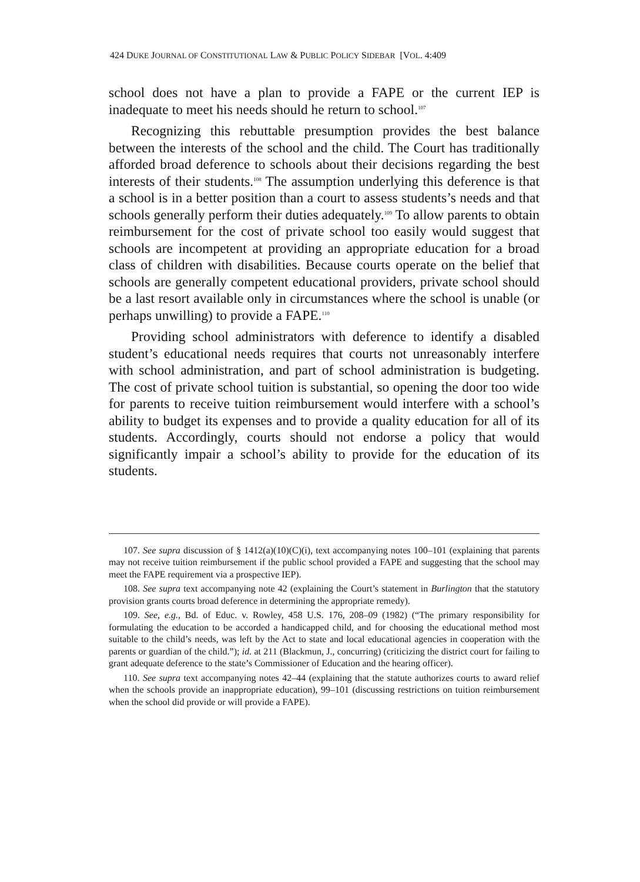424 DUKE JOURNAL OF CONSTITUTIONAL LAW & PUBLIC POLICY SIDEBAR [VOL. 4:409
school does not have a plan to provide a FAPE or the current IEP is inadequate to meet his needs should he return to school.<sup>107</sup>
Recognizing this rebuttable presumption provides the best balance between the interests of the school and the child. The Court has traditionally afforded broad deference to schools about their decisions regarding the best interests of their students.<sup>108</sup> The assumption underlying this deference is that a school is in a better position than a court to assess students’s needs and that schools generally perform their duties adequately.<sup>109</sup> To allow parents to obtain reimbursement for the cost of private school too easily would suggest that schools are incompetent at providing an appropriate education for a broad class of children with disabilities. Because courts operate on the belief that schools are generally competent educational providers, private school should be a last resort available only in circumstances where the school is unable (or perhaps unwilling) to provide a FAPE.<sup>110</sup>
Providing school administrators with deference to identify a disabled student’s educational needs requires that courts not unreasonably interfere with school administration, and part of school administration is budgeting. The cost of private school tuition is substantial, so opening the door too wide for parents to receive tuition reimbursement would interfere with a school’s ability to budget its expenses and to provide a quality education for all of its students. Accordingly, courts should not endorse a policy that would significantly impair a school’s ability to provide for the education of its students.
107. See supra discussion of § 1412(a)(10)(C)(i), text accompanying notes 100–101 (explaining that parents may not receive tuition reimbursement if the public school provided a FAPE and suggesting that the school may meet the FAPE requirement via a prospective IEP).
108. See supra text accompanying note 42 (explaining the Court’s statement in Burlington that the statutory provision grants courts broad deference in determining the appropriate remedy).
109. See, e.g., Bd. of Educ. v. Rowley, 458 U.S. 176, 208–09 (1982) (“The primary responsibility for formulating the education to be accorded a handicapped child, and for choosing the educational method most suitable to the child’s needs, was left by the Act to state and local educational agencies in cooperation with the parents or guardian of the child.”); id. at 211 (Blackmun, J., concurring) (criticizing the district court for failing to grant adequate deference to the state’s Commissioner of Education and the hearing officer).
110. See supra text accompanying notes 42–44 (explaining that the statute authorizes courts to award relief when the schools provide an inappropriate education), 99–101 (discussing restrictions on tuition reimbursement when the school did provide or will provide a FAPE).